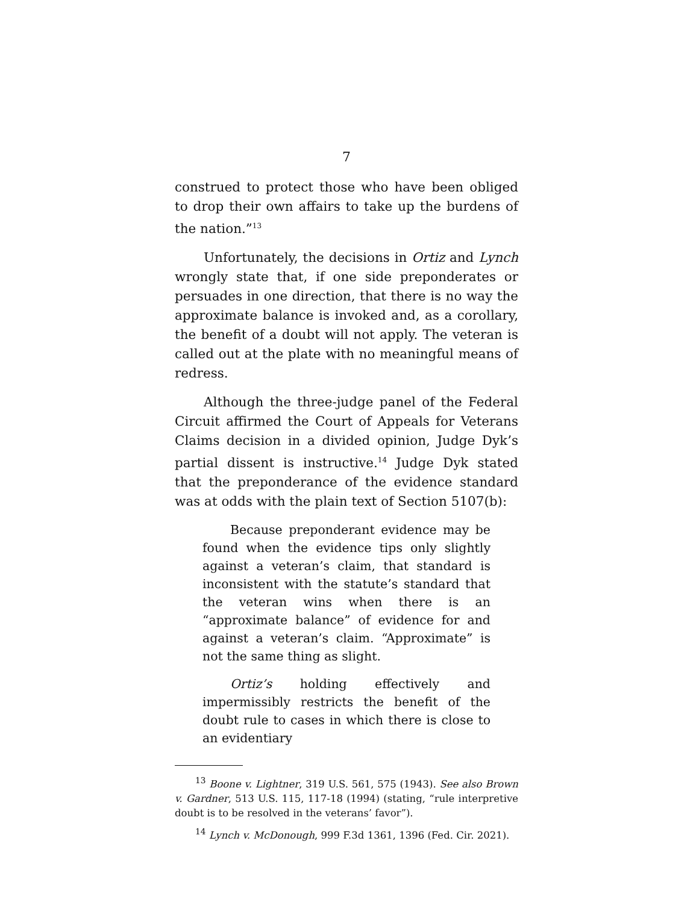7
construed to protect those who have been obliged to drop their own affairs to take up the burdens of the nation.”<sup>13</sup>
Unfortunately, the decisions in Ortiz and Lynch wrongly state that, if one side preponderates or persuades in one direction, that there is no way the approximate balance is invoked and, as a corollary, the benefit of a doubt will not apply. The veteran is called out at the plate with no meaningful means of redress.
Although the three-judge panel of the Federal Circuit affirmed the Court of Appeals for Veterans Claims decision in a divided opinion, Judge Dyk’s partial dissent is instructive.<sup>14</sup> Judge Dyk stated that the preponderance of the evidence standard was at odds with the plain text of Section 5107(b):
Because preponderant evidence may be found when the evidence tips only slightly against a veteran’s claim, that standard is inconsistent with the statute’s standard that the veteran wins when there is an “approximate balance” of evidence for and against a veteran’s claim. “Approximate” is not the same thing as slight.
Ortiz’s holding effectively and impermissibly restricts the benefit of the doubt rule to cases in which there is close to an evidentiary
<sup>13</sup> Boone v. Lightner, 319 U.S. 561, 575 (1943). See also Brown v. Gardner, 513 U.S. 115, 117-18 (1994) (stating, “rule interpretive doubt is to be resolved in the veterans’ favor”).
<sup>14</sup> Lynch v. McDonough, 999 F.3d 1361, 1396 (Fed. Cir. 2021).